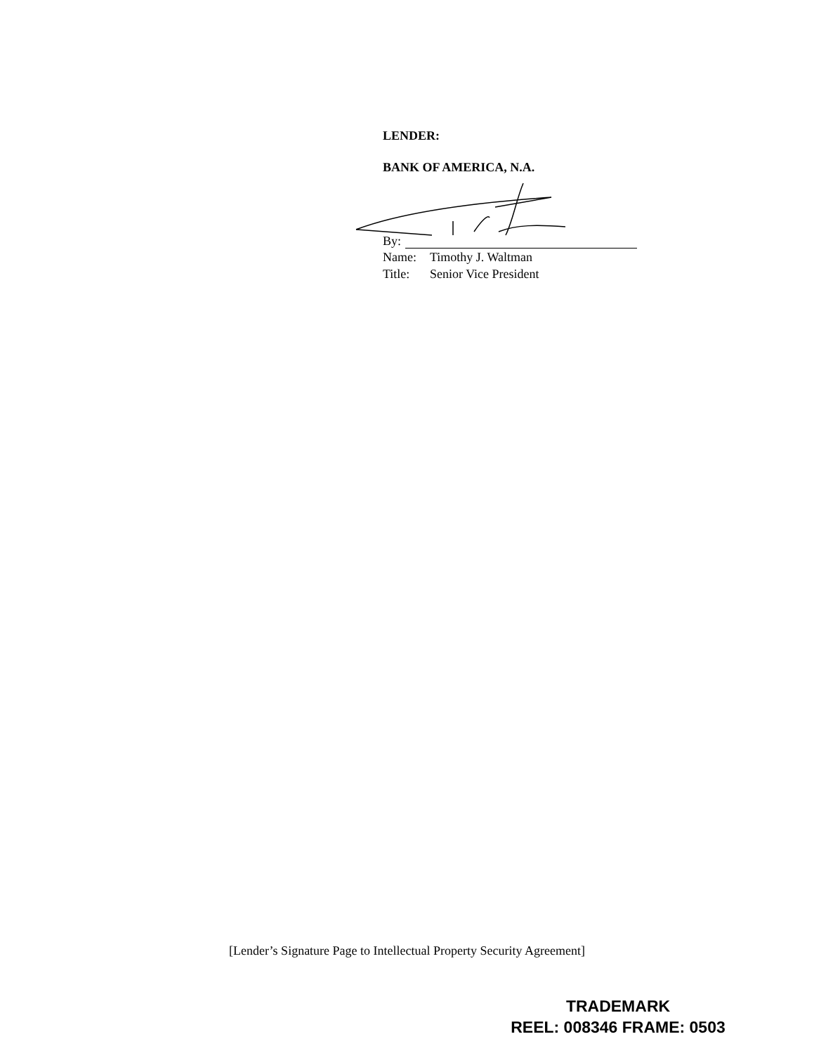LENDER:
BANK OF AMERICA, N.A.
By:
Name: Timothy J. Waltman
Title: Senior Vice President
[Lender’s Signature Page to Intellectual Property Security Agreement]
TRADEMARK
REEL: 008346 FRAME: 0503